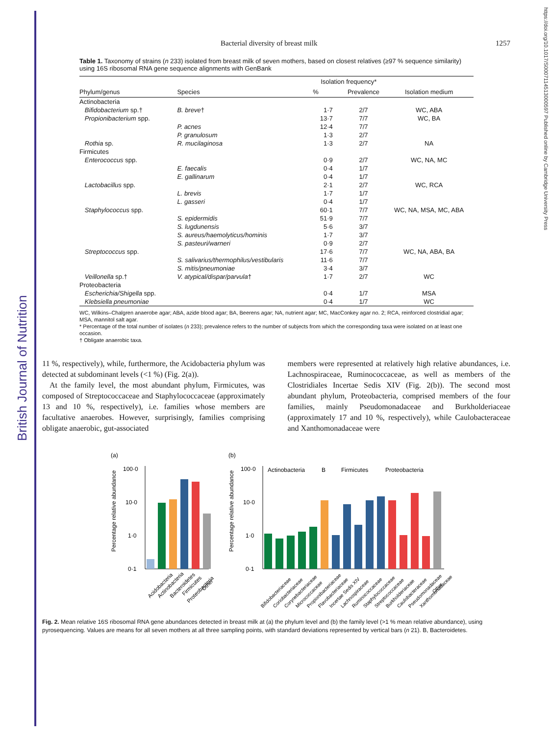British Journal of Nutrition
https://doi.org/10.1017/S0007114513000597 Published online by Cambridge University Press
Bacterial diversity of breast milk 1257
Table 1. Taxonomy of strains (n 233) isolated from breast milk of seven mothers, based on closest relatives (≥97 % sequence similarity) using 16S ribosomal RNA gene sequence alignments with GenBank
| | | Isolation frequency* | | |
| --- | --- | --- | --- | --- |
| Phylum/genus | Species | % | Prevalence | Isolation medium |
| Actinobacteria | | | | |
| Bifidobacterium sp.† | B. breve † | 1·7 | 2/7 | WC, ABA |
| Propionibacterium spp. | | 13·7 | 7/7 | WC, BA |
| | P. acnes | 12·4 | 7/7 | |
| | P. granulosum | 1·3 | 2/7 | |
| Rothia sp. | R. mucilaginosa | 1·3 | 2/7 | NA |
| Firmicutes | | | | |
| Enterococcus spp. | | 0·9 | 2/7 | WC, NA, MC |
| | E. faecalis | 0·4 | 1/7 | |
| | E. gallinarum | 0·4 | 1/7 | |
| Lactobacillus spp. | | 2·1 | 2/7 | WC, RCA |
| | L. brevis | 1·7 | 1/7 | |
| | L. gasseri | 0·4 | 1/7 | |
| Staphylococcus spp. | | 60·1 | 7/7 | WC, NA, MSA, MC, ABA |
| | S. epidermidis | 51·9 | 7/7 | |
| | S. lugdunensis | 5·6 | 3/7 | |
| | S. aureus/haemolyticus/hominis | 1·7 | 3/7 | |
| | S. pasteuri/warneri | 0·9 | 2/7 | |
| Streptococcus spp. | | 17·6 | 7/7 | WC, NA, ABA, BA |
| | S. salivarius/thermophilus/vestibularis | 11·6 | 7/7 | |
| | S. mitis/pneumoniae | 3·4 | 3/7 | |
| Veillonella sp.† | V. atypical/dispar/parvula † | 1·7 | 2/7 | WC |
| Proteobacteria | | | | |
| Escherichia/Shigella spp. | | 0·4 | 1/7 | MSA |
| Klebsiella pneumoniae | | 0·4 | 1/7 | WC |
WC, Wilkins–Chalgren anaerobe agar; ABA, azide blood agar; BA, Beerens agar; NA, nutrient agar; MC, MacConkey agar no. 2; RCA, reinforced clostridial agar; MSA, mannitol salt agar.
* Percentage of the total number of isolates (n 233); prevalence refers to the number of subjects from which the corresponding taxa were isolated on at least one occasion.
† Obligate anaerobic taxa.
11 %, respectively), while, furthermore, the Acidobacteria phylum was detected at subdominant levels (<1 %) (Fig. 2(a)).
At the family level, the most abundant phylum, Firmicutes, was composed of Streptococcaceae and Staphylococcaceae (approximately 13 and 10 %, respectively), i.e. families whose members are facultative anaerobes. However, surprisingly, families comprising obligate anaerobic, gut-associated
members were represented at relatively high relative abundances, i.e. Lachnospiraceae, Ruminococcaceae, as well as members of the Clostridiales Incertae Sedis XIV (Fig. 2(b)). The second most abundant phylum, Proteobacteria, comprised members of the four families, mainly Pseudomonadaceae and Burkholderiaceae (approximately 17 and 10 %, respectively), while Caulobacteraceae and Xanthomonadaceae were
(a)
Percentage relative abundance
100·0
10·0
1·0
0·1
Acidobacteria
Actinobacteria
Bacteroidetes
Firmicutes
Proteobacteria
Other
(b)
Percentage relative abundance
100·0
10·0
1·0
0·1
Actinobacteria
B
Firmicutes
Proteobacteria
Bifidobacteriaceae
Coriobacteriaceae
Corynebacteriaceae
Micrococcaceae
Propionibacteriaceae
Flavobacteriaceae
Incertae Sedis XIV
Lachnospiraceae
Ruminococcaceae
Staphylococcaceae
Streptococcaceae
Burkholderiaceae
Caulobacteraceae
Pseudomonadaceae
Xanthomonadaceae
Other
Fig. 2. Mean relative 16S ribosomal RNA gene abundances detected in breast milk at (a) the phylum level and (b) the family level (>1 % mean relative abundance), using pyrosequencing. Values are means for all seven mothers at all three sampling points, with standard deviations represented by vertical bars (n 21). B, Bacteroidetes.